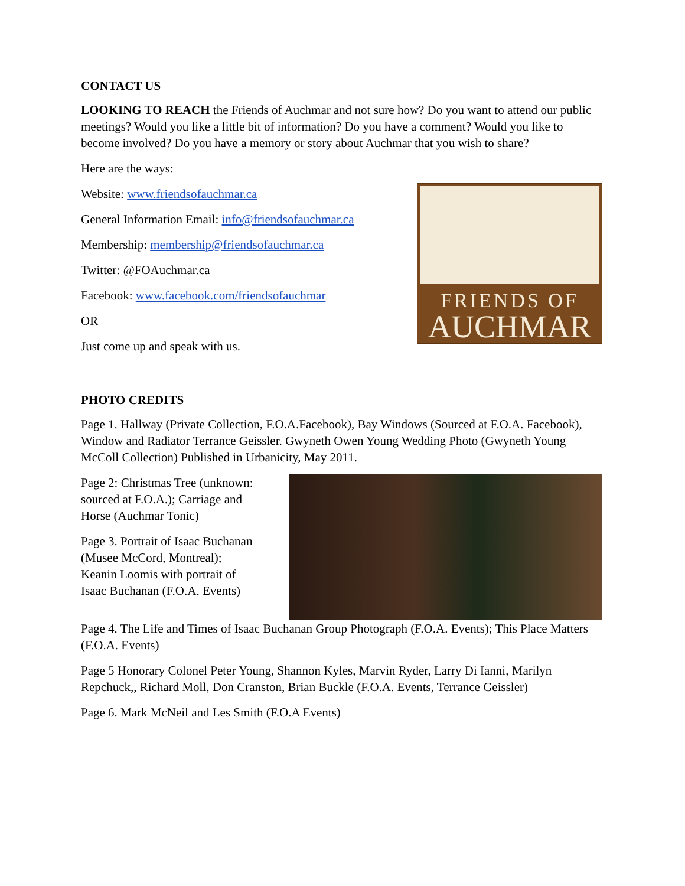CONTACT US
LOOKING TO REACH the Friends of Auchmar and not sure how? Do you want to attend our public meetings? Would you like a little bit of information? Do you have a comment? Would you like to become involved? Do you have a memory or story about Auchmar that you wish to share?
Here are the ways:
Website: www.friendsofauchmar.ca
General Information Email: info@friendsofauchmar.ca
Membership: membership@friendsofauchmar.ca
Twitter: @FOAuchmar.ca
Facebook: www.facebook.com/friendsofauchmar
OR
Just come up and speak with us.
FRIENDS OF
AUCHMAR
PHOTO CREDITS
Page 1. Hallway (Private Collection, F.O.A.Facebook), Bay Windows (Sourced at F.O.A. Facebook), Window and Radiator Terrance Geissler. Gwyneth Owen Young Wedding Photo (Gwyneth Young McColl Collection) Published in Urbanicity, May 2011.
Page 2: Christmas Tree (unknown: sourced at F.O.A.); Carriage and Horse (Auchmar Tonic)
Page 3. Portrait of Isaac Buchanan (Musee McCord, Montreal); Keanin Loomis with portrait of Isaac Buchanan (F.O.A. Events)
Page 4. The Life and Times of Isaac Buchanan Group Photograph (F.O.A. Events); This Place Matters (F.O.A. Events)
Page 5 Honorary Colonel Peter Young, Shannon Kyles, Marvin Ryder, Larry Di Ianni, Marilyn Repchuck,, Richard Moll, Don Cranston, Brian Buckle (F.O.A. Events, Terrance Geissler)
Page 6. Mark McNeil and Les Smith (F.O.A Events)